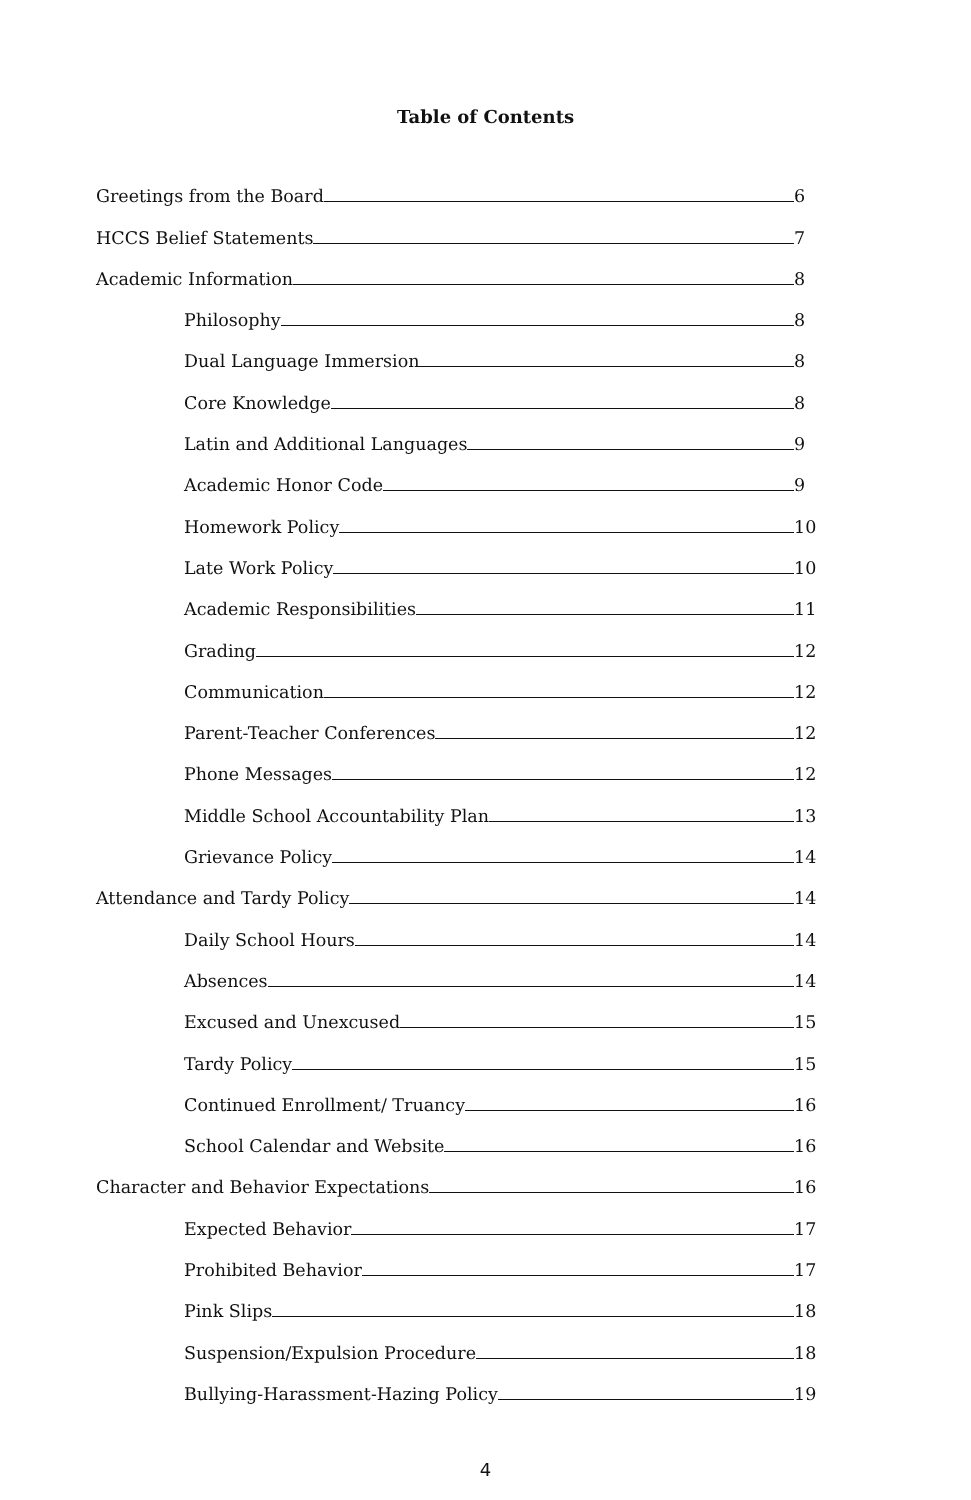Table of Contents
Greetings from the Board 6
HCCS Belief Statements 7
Academic Information 8
Philosophy 8
Dual Language Immersion 8
Core Knowledge 8
Latin and Additional Languages 9
Academic Honor Code 9
Homework Policy 10
Late Work Policy 10
Academic Responsibilities 11
Grading 12
Communication 12
Parent-Teacher Conferences 12
Phone Messages 12
Middle School Accountability Plan 13
Grievance Policy 14
Attendance and Tardy Policy 14
Daily School Hours 14
Absences 14
Excused and Unexcused 15
Tardy Policy 15
Continued Enrollment/ Truancy 16
School Calendar and Website 16
Character and Behavior Expectations 16
Expected Behavior 17
Prohibited Behavior 17
Pink Slips 18
Suspension/Expulsion Procedure 18
Bullying-Harassment-Hazing Policy 19
4